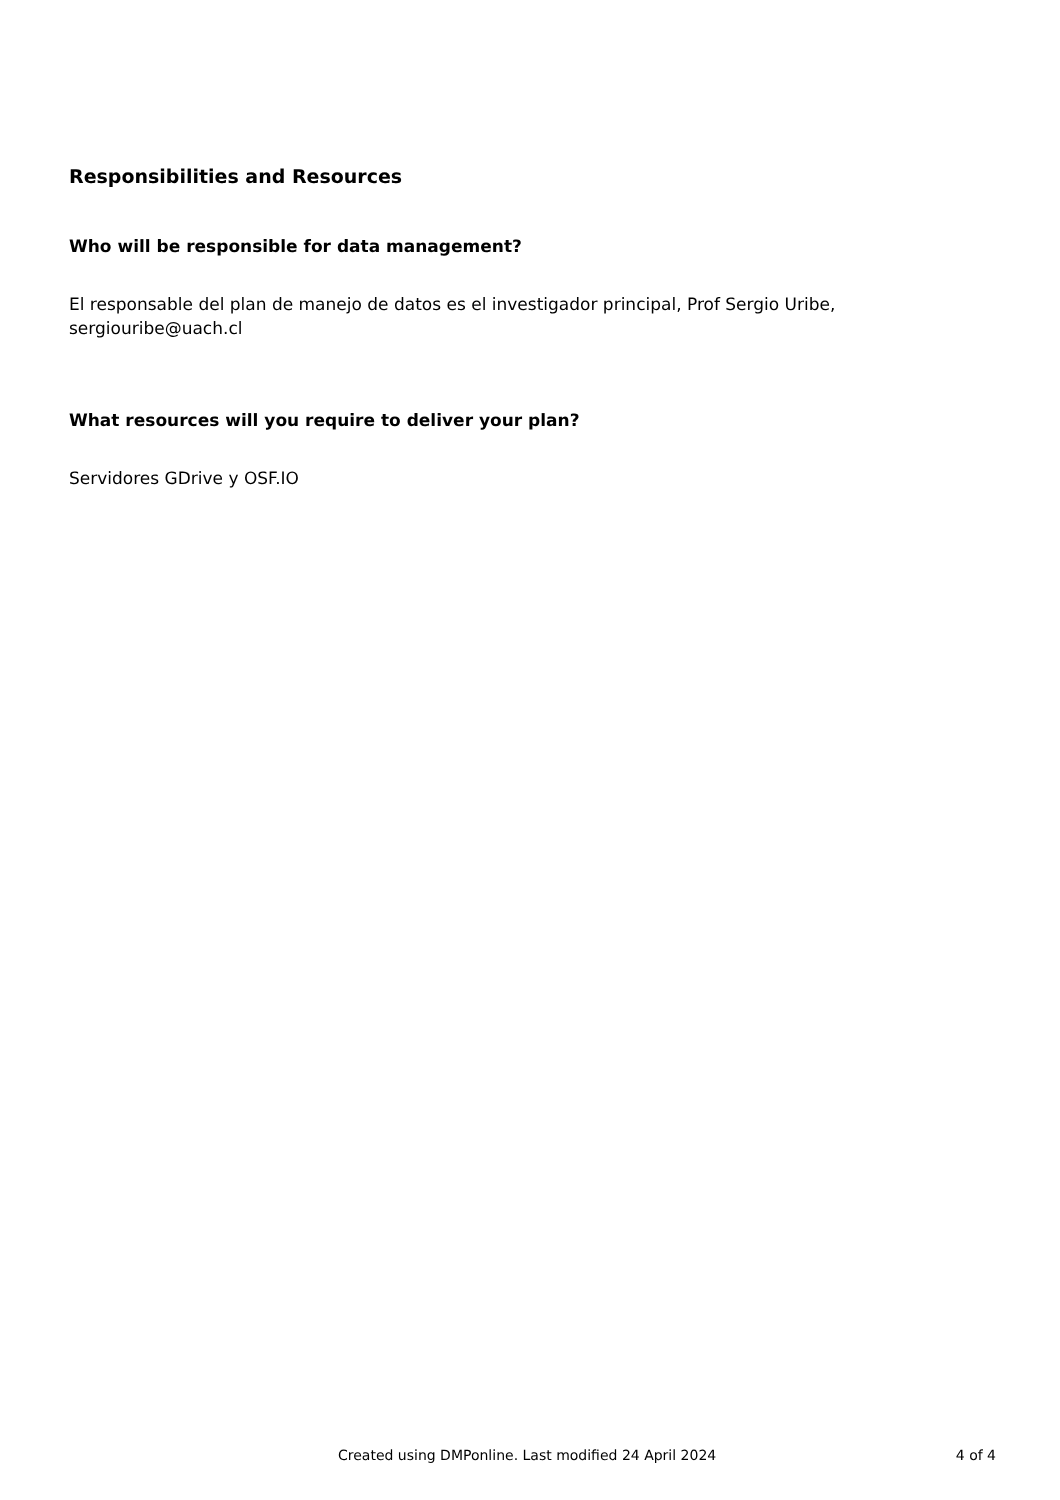Responsibilities and Resources
Who will be responsible for data management?
El responsable del plan de manejo de datos es el investigador principal, Prof Sergio Uribe, sergiouribe@uach.cl
What resources will you require to deliver your plan?
Servidores GDrive y OSF.IO
Created using DMPonline. Last modified 24 April 2024 4 of 4